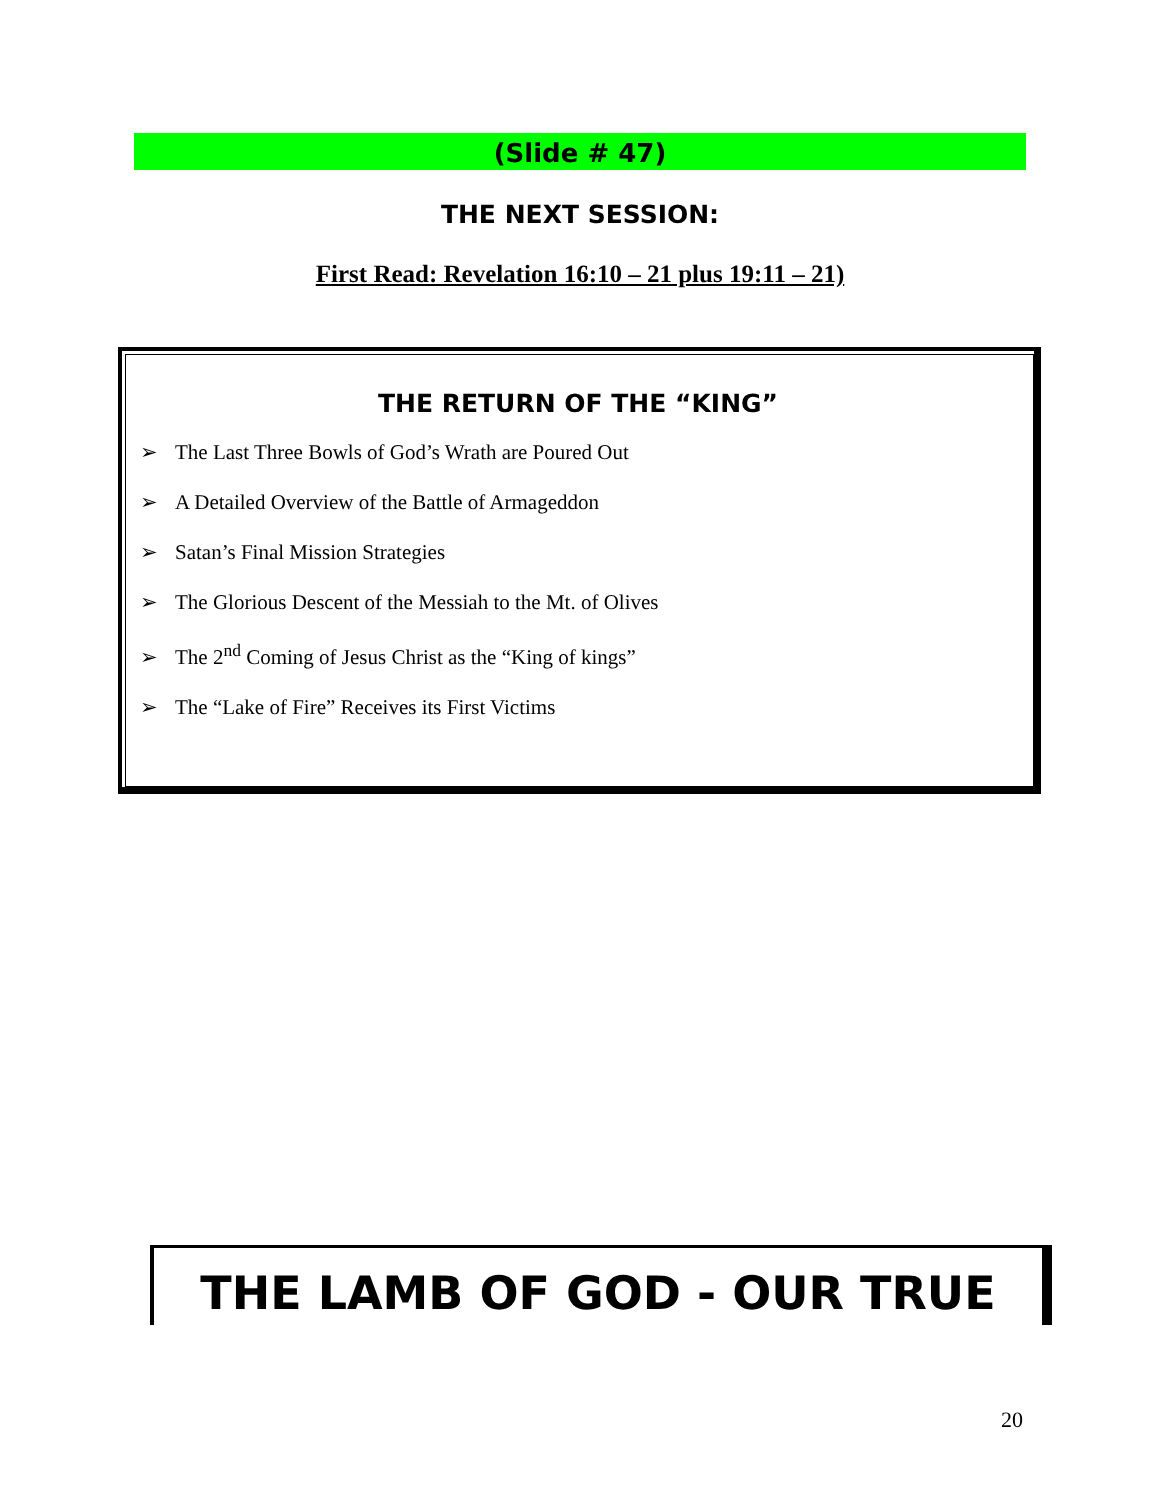(Slide # 47)
THE NEXT SESSION:
First Read: Revelation 16:10 – 21 plus 19:11 – 21)
THE RETURN OF THE “KING”
➢ The Last Three Bowls of God’s Wrath are Poured Out
➢ A Detailed Overview of the Battle of Armageddon
➢ Satan’s Final Mission Strategies
➢ The Glorious Descent of the Messiah to the Mt. of Olives
➢ The 2<sup>nd</sup> Coming of Jesus Christ as the “King of kings”
➢ The “Lake of Fire” Receives its First Victims
THE LAMB OF GOD - OUR TRUE
20